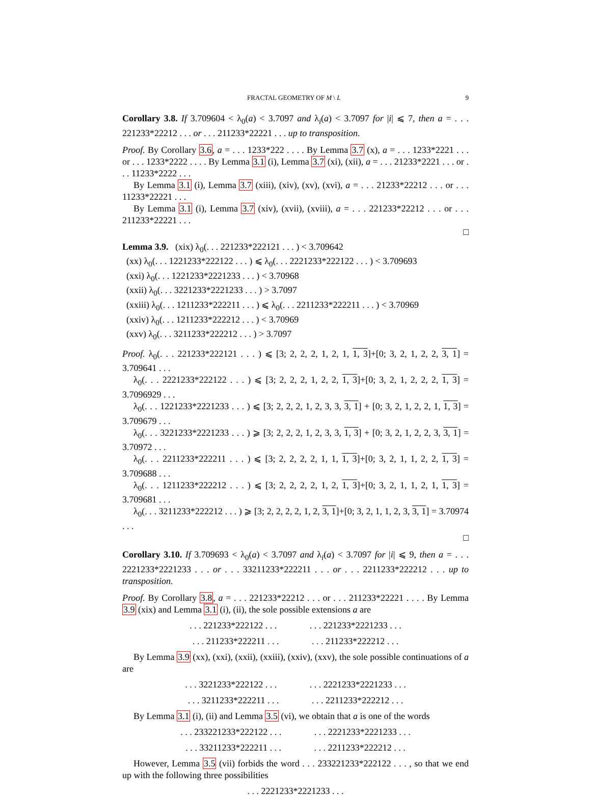FRACTAL GEOMETRY OF M \ L 9
Corollary 3.8. If 3.709604 < λ<sub>0</sub>(a) < 3.7097 and λ<sub>i</sub>(a) < 3.7097 for |i| ⩽ 7, then a = . . . 221233*22212 . . . or . . . 211233*22221 . . . up to transposition.
Proof. By Corollary 3.6, a = . . . 1233*222 . . . . By Lemma 3.7 (x), a = . . . 1233*2221 . . . or . . . 1233*2222 . . . . By Lemma 3.1 (i), Lemma 3.7 (xi), (xii), a = . . . 21233*2221 . . . or . . . 11233*2222 . . .
By Lemma 3.1 (i), Lemma 3.7 (xiii), (xiv), (xv), (xvi), a = . . . 21233*22212 . . . or . . . 11233*22221 . . .
By Lemma 3.1 (i), Lemma 3.7 (xiv), (xvii), (xviii), a = . . . 221233*22212 . . . or . . . 211233*22221 . . .
□
Lemma 3.9. (xix) λ<sub>0</sub>(. . . 221233*222121 . . . ) < 3.709642
(xx) λ<sub>0</sub>(. . . 1221233*222122 . . . ) ⩽ λ<sub>0</sub>(. . . 2221233*222122 . . . ) < 3.709693
(xxi) λ<sub>0</sub>(. . . 1221233*2221233 . . . ) < 3.70968
(xxii) λ<sub>0</sub>(. . . 3221233*2221233 . . . ) > 3.7097
(xxiii) λ<sub>0</sub>(. . . 1211233*222211 . . . ) ⩽ λ<sub>0</sub>(. . . 2211233*222211 . . . ) < 3.70969
(xxiv) λ<sub>0</sub>(. . . 1211233*222212 . . . ) < 3.70969
(xxv) λ<sub>0</sub>(. . . 3211233*222212 . . . ) > 3.7097
Proof. λ<sub>0</sub>(. . . 221233*222121 . . . ) ⩽ [3; 2, 2, 2, 1, 2, 1, 1, 3]+[0; 3, 2, 1, 2, 2, 3, 1] = 3.709641 . . .
λ<sub>0</sub>(. . . 2221233*222122 . . . ) ⩽ [3; 2, 2, 2, 1, 2, 2, 1, 3]+[0; 3, 2, 1, 2, 2, 2, 1, 3] = 3.7096929 . . .
λ<sub>0</sub>(. . . 1221233*2221233 . . . ) ⩽ [3; 2, 2, 2, 1, 2, 3, 3, 3, 1] + [0; 3, 2, 1, 2, 2, 1, 1, 3] = 3.709679 . . .
λ<sub>0</sub>(. . . 3221233*2221233 . . . ) ⩾ [3; 2, 2, 2, 1, 2, 3, 3, 1, 3] + [0; 3, 2, 1, 2, 2, 3, 3, 1] = 3.70972 . . .
λ<sub>0</sub>(. . . 2211233*222211 . . . ) ⩽ [3; 2, 2, 2, 2, 1, 1, 1, 3]+[0; 3, 2, 1, 1, 2, 2, 1, 3] = 3.709688 . . .
λ<sub>0</sub>(. . . 1211233*222212 . . . ) ⩽ [3; 2, 2, 2, 2, 1, 2, 1, 3]+[0; 3, 2, 1, 1, 2, 1, 1, 3] = 3.709681 . . .
λ<sub>0</sub>(. . . 3211233*222212 . . . ) ⩾ [3; 2, 2, 2, 2, 1, 2, 3, 1]+[0; 3, 2, 1, 1, 2, 3, 3, 1] = 3.70974 . . .
□
Corollary 3.10. If 3.709693 < λ<sub>0</sub>(a) < 3.7097 and λ<sub>i</sub>(a) < 3.7097 for |i| ⩽ 9, then a = . . . 2221233*2221233 . . . or . . . 33211233*222211 . . . or . . . 2211233*222212 . . . up to transposition.
Proof. By Corollary 3.8, a = . . . 221233*22212 . . . or . . . 211233*22221 . . . . By Lemma 3.9 (xix) and Lemma 3.1 (i), (ii), the sole possible extensions a are
. . . 221233*222122 . . . . . . 221233*2221233 . . .
. . . 211233*222211 . . . . . . 211233*222212 . . .
By Lemma 3.9 (xx), (xxi), (xxii), (xxiii), (xxiv), (xxv), the sole possible continuations of a are
. . . 3221233*222122 . . . . . . 2221233*2221233 . . .
. . . 3211233*222211 . . . . . . 2211233*222212 . . .
By Lemma 3.1 (i), (ii) and Lemma 3.5 (vi), we obtain that a is one of the words
. . . 233221233*222122 . . . . . . 2221233*2221233 . . .
. . . 33211233*222211 . . . . . . 2211233*222212 . . .
However, Lemma 3.5 (vii) forbids the word . . . 233221233*222122 . . . , so that we end up with the following three possibilities
. . . 2221233*2221233 . . .